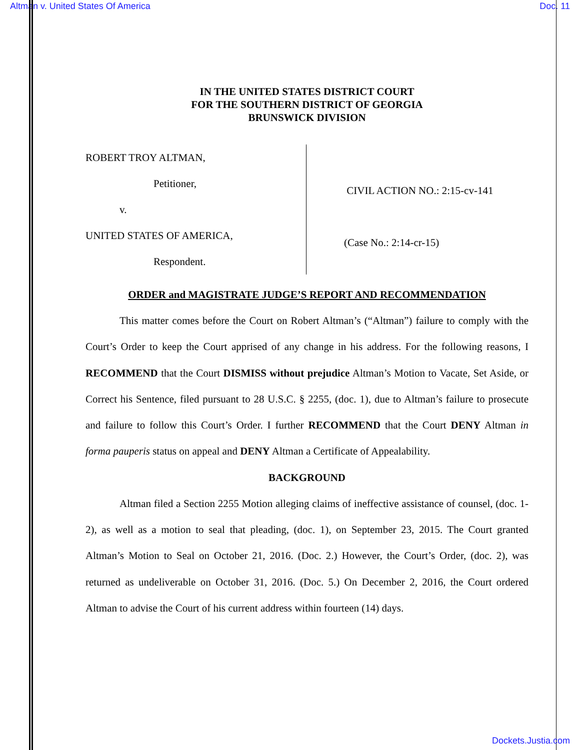Altman v. United States Of America Doc. 11
IN THE UNITED STATES DISTRICT COURT
FOR THE SOUTHERN DISTRICT OF GEORGIA
BRUNSWICK DIVISION
ROBERT TROY ALTMAN,
Petitioner,
v.
UNITED STATES OF AMERICA,
Respondent.
CIVIL ACTION NO.: 2:15-cv-141
(Case No.: 2:14-cr-15)
ORDER and MAGISTRATE JUDGE’S REPORT AND RECOMMENDATION
This matter comes before the Court on Robert Altman’s (“Altman”) failure to comply with the Court’s Order to keep the Court apprised of any change in his address. For the following reasons, I RECOMMEND that the Court DISMISS without prejudice Altman’s Motion to Vacate, Set Aside, or Correct his Sentence, filed pursuant to 28 U.S.C. § 2255, (doc. 1), due to Altman’s failure to prosecute and failure to follow this Court’s Order. I further RECOMMEND that the Court DENY Altman in forma pauperis status on appeal and DENY Altman a Certificate of Appealability.
BACKGROUND
Altman filed a Section 2255 Motion alleging claims of ineffective assistance of counsel, (doc. 1-2), as well as a motion to seal that pleading, (doc. 1), on September 23, 2015. The Court granted Altman’s Motion to Seal on October 21, 2016. (Doc. 2.) However, the Court’s Order, (doc. 2), was returned as undeliverable on October 31, 2016. (Doc. 5.) On December 2, 2016, the Court ordered Altman to advise the Court of his current address within fourteen (14) days.
Dockets.Justia.com